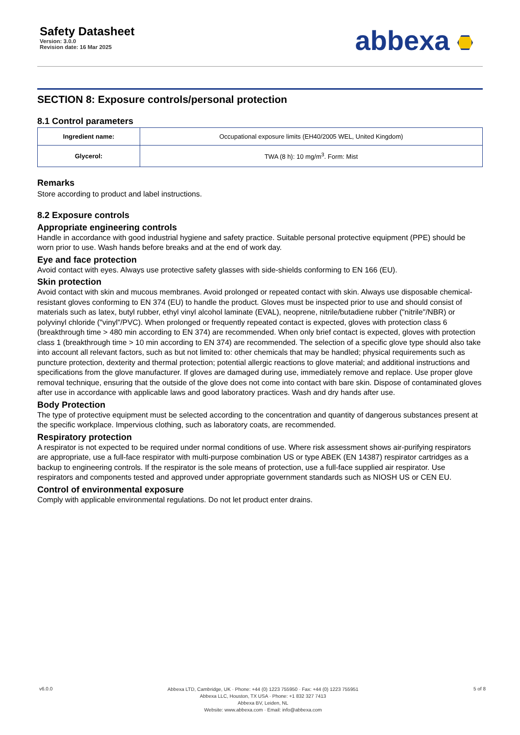Safety Datasheet
Version: 3.0.0
Revision date: 16 Mar 2025
abbexa
SECTION 8: Exposure controls/personal protection
8.1 Control parameters
| Ingredient name: | Occupational exposure limits (EH40/2005 WEL, United Kingdom) |
| Glycerol: | TWA (8 h): 10 mg/m<sup>3</sup>. Form: Mist |
Remarks
Store according to product and label instructions.
8.2 Exposure controls
Appropriate engineering controls
Handle in accordance with good industrial hygiene and safety practice. Suitable personal protective equipment (PPE) should be worn prior to use. Wash hands before breaks and at the end of work day.
Eye and face protection
Avoid contact with eyes. Always use protective safety glasses with side-shields conforming to EN 166 (EU).
Skin protection
Avoid contact with skin and mucous membranes. Avoid prolonged or repeated contact with skin. Always use disposable chemical-resistant gloves conforming to EN 374 (EU) to handle the product. Gloves must be inspected prior to use and should consist of materials such as latex, butyl rubber, ethyl vinyl alcohol laminate (EVAL), neoprene, nitrile/butadiene rubber ("nitrile"/NBR) or polyvinyl chloride ("vinyl"/PVC). When prolonged or frequently repeated contact is expected, gloves with protection class 6 (breakthrough time > 480 min according to EN 374) are recommended. When only brief contact is expected, gloves with protection class 1 (breakthrough time > 10 min according to EN 374) are recommended. The selection of a specific glove type should also take into account all relevant factors, such as but not limited to: other chemicals that may be handled; physical requirements such as puncture protection, dexterity and thermal protection; potential allergic reactions to glove material; and additional instructions and specifications from the glove manufacturer. If gloves are damaged during use, immediately remove and replace. Use proper glove removal technique, ensuring that the outside of the glove does not come into contact with bare skin. Dispose of contaminated gloves after use in accordance with applicable laws and good laboratory practices. Wash and dry hands after use.
Body Protection
The type of protective equipment must be selected according to the concentration and quantity of dangerous substances present at the specific workplace. Impervious clothing, such as laboratory coats, are recommended.
Respiratory protection
A respirator is not expected to be required under normal conditions of use. Where risk assessment shows air-purifying respirators are appropriate, use a full-face respirator with multi-purpose combination US or type ABEK (EN 14387) respirator cartridges as a backup to engineering controls. If the respirator is the sole means of protection, use a full-face supplied air respirator. Use respirators and components tested and approved under appropriate government standards such as NIOSH US or CEN EU.
Control of environmental exposure
Comply with applicable environmental regulations. Do not let product enter drains.
v6.0.0
Abbexa LTD, Cambridge, UK · Phone: +44 (0) 1223 755950 · Fax: +44 (0) 1223 755951
Abbexa LLC, Houston, TX USA · Phone: +1 832 327 7413
Abbexa BV, Leiden, NL
Website: www.abbexa.com · Email: info@abbexa.com
5 of 8